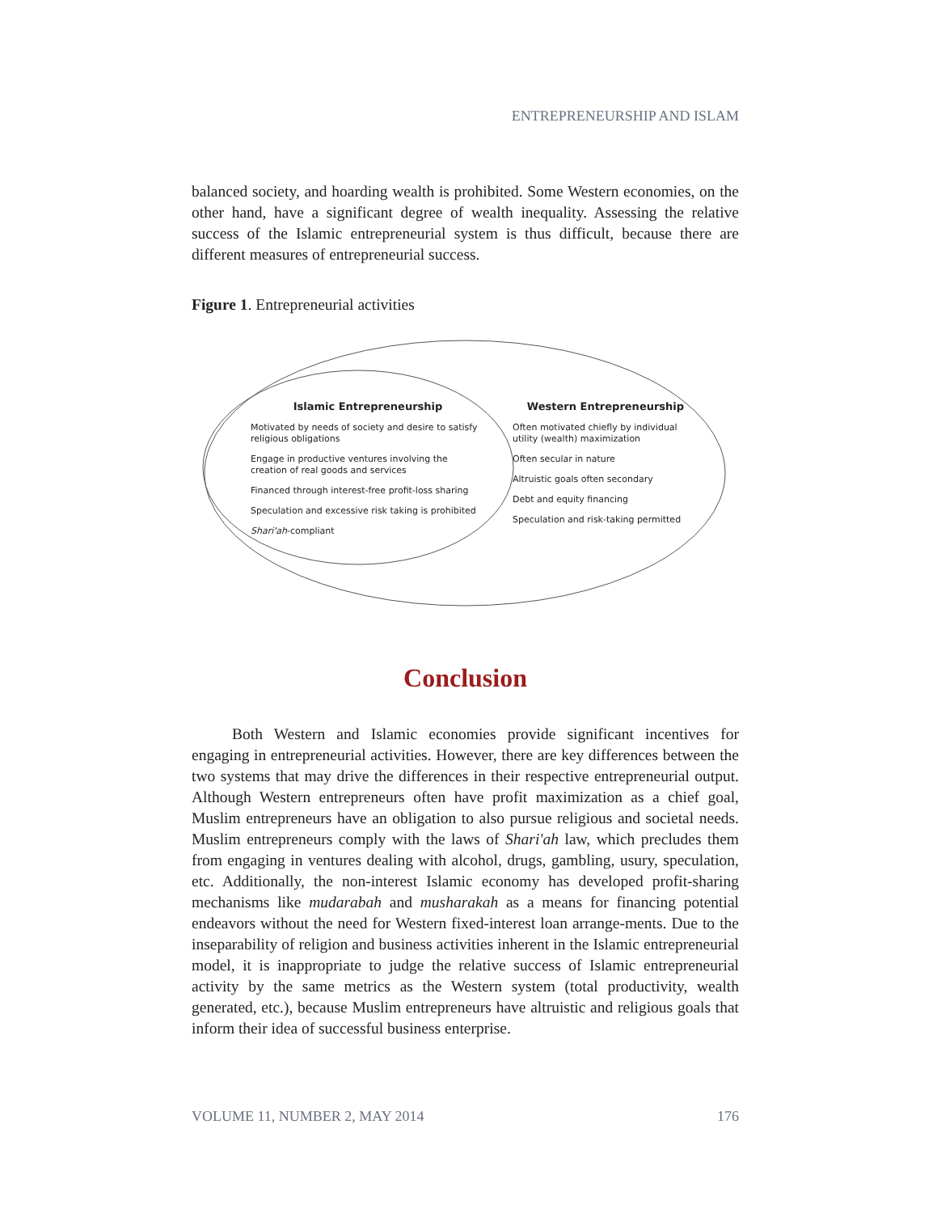ENTREPRENEURSHIP AND ISLAM
balanced society, and hoarding wealth is prohibited. Some Western economies, on the other hand, have a significant degree of wealth inequality. Assessing the relative success of the Islamic entrepreneurial system is thus difficult, because there are different measures of entrepreneurial success.
Figure 1. Entrepreneurial activities
Islamic Entrepreneurship
Motivated by needs of society and desire to satisfy religious obligations
Engage in productive ventures involving the creation of real goods and services
Financed through interest-free profit-loss sharing
Speculation and excessive risk taking is prohibited
Shari'ah-compliant
Western Entrepreneurship
Often motivated chiefly by individual utility (wealth) maximization
Often secular in nature
Altruistic goals often secondary
Debt and equity financing
Speculation and risk-taking permitted
Conclusion
Both Western and Islamic economies provide significant incentives for engaging in entrepreneurial activities. However, there are key differences between the two systems that may drive the differences in their respective entrepreneurial output. Although Western entrepreneurs often have profit maximization as a chief goal, Muslim entrepreneurs have an obligation to also pursue religious and societal needs. Muslim entrepreneurs comply with the laws of Shari'ah law, which precludes them from engaging in ventures dealing with alcohol, drugs, gambling, usury, speculation, etc. Additionally, the non-interest Islamic economy has developed profit-sharing mechanisms like mudarabah and musharakah as a means for financing potential endeavors without the need for Western fixed-interest loan arrange-ments. Due to the inseparability of religion and business activities inherent in the Islamic entrepreneurial model, it is inappropriate to judge the relative success of Islamic entrepreneurial activity by the same metrics as the Western system (total productivity, wealth generated, etc.), because Muslim entrepreneurs have altruistic and religious goals that inform their idea of successful business enterprise.
VOLUME 11, NUMBER 2, MAY 2014 176